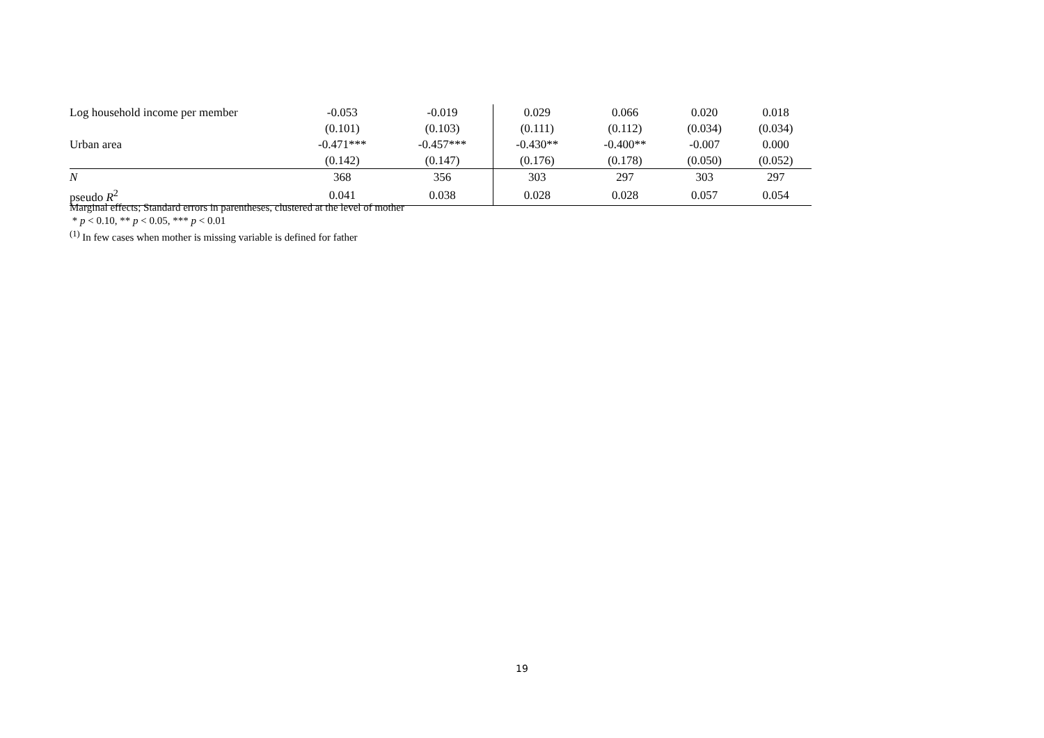| Log household income per member | -0.053 | -0.019 | 0.029 | 0.066 | 0.020 | 0.018 |
| | (0.101) | (0.103) | (0.111) | (0.112) | (0.034) | (0.034) |
| Urban area | -0.471*** | -0.457*** | -0.430** | -0.400** | -0.007 | 0.000 |
| | (0.142) | (0.147) | (0.176) | (0.178) | (0.050) | (0.052) |
| N | 368 | 356 | 303 | 297 | 303 | 297 |
| pseudo R<sup>2</sup> | 0.041 | 0.038 | 0.028 | 0.028 | 0.057 | 0.054 |
Marginal effects; Standard errors in parentheses, clustered at the level of mother
* p < 0.10, ** p < 0.05, *** p < 0.01
<sup>(1)</sup> In few cases when mother is missing variable is defined for father
19